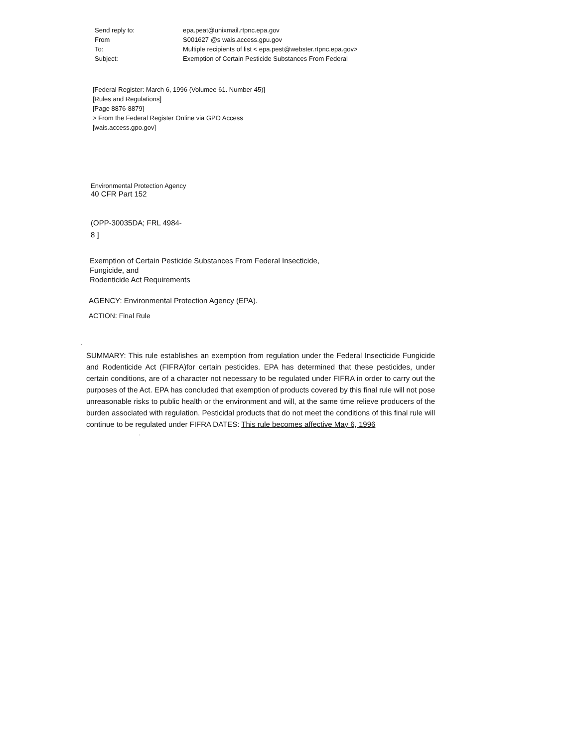| Send reply to: | epa.peat@unixmail.rtpnc.epa.gov |
| From | S001627 @s wais.access.gpu.gov |
| To: | Multiple recipients of list < epa.pest@webster.rtpnc.epa.gov> |
| Subject: | Exemption of Certain Pesticide Substances From Federal |
[Federal Register: March 6, 1996 (Volumee 61. Number 45)]
[Rules and Regulations]
[Page 8876-8879]
> From the Federal Register Online via GPO Access
[wais.access.gpo.gov]
Environmental Protection Agency
40 CFR Part 152
(OPP-30035DA; FRL 4984-
8 ]
Exemption of Certain Pesticide Substances From Federal Insecticide,
Fungicide, and
Rodenticide Act Requirements
AGENCY: Environmental Protection Agency (EPA).
ACTION: Final Rule
.
SUMMARY: This rule establishes an exemption from regulation under the Federal Insecticide Fungicide and Rodenticide Act (FIFRA)for certain pesticides. EPA has determined that these pesticides, under certain conditions, are of a character not necessary to be regulated under FIFRA in order to carry out the purposes of the Act. EPA has concluded that exemption of products covered by this final rule will not pose unreasonable risks to public health or the environment and will, at the same time relieve producers of the burden associated with regulation. Pesticidal products that do not meet the conditions of this final rule will continue to be regulated under FIFRA DATES: This rule becomes affective May 6, 1996
.